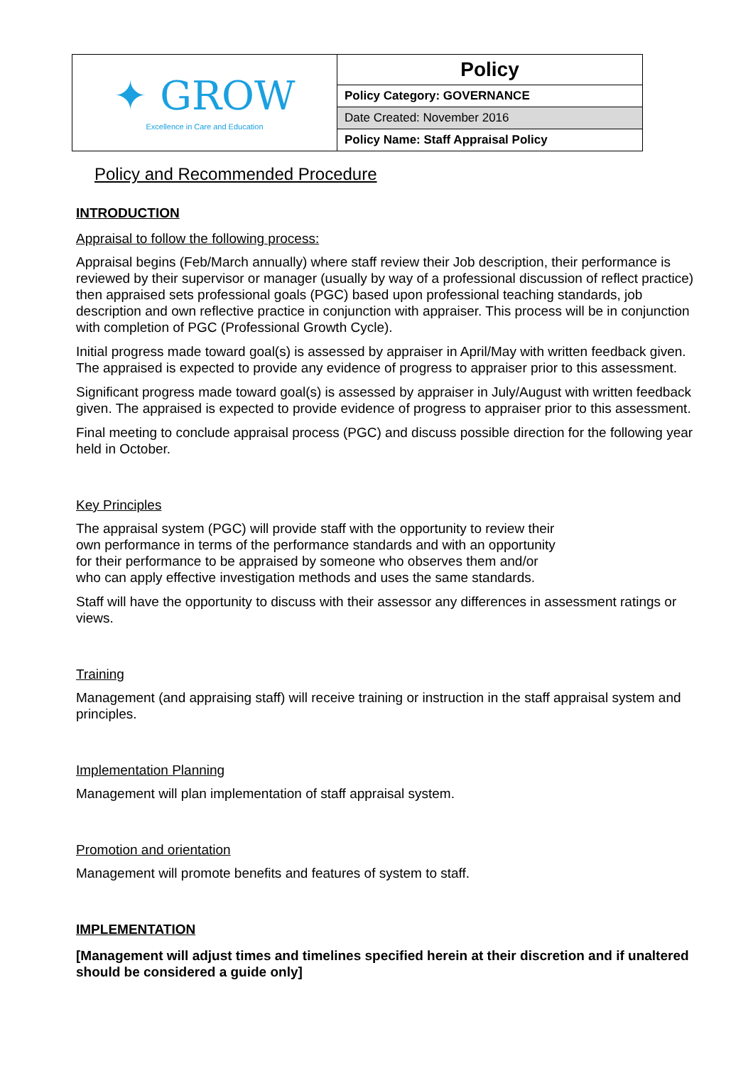| ✦ GROW Excellence in Care and Education | Policy |
| | Policy Category: GOVERNANCE |
| | Date Created: November 2016 |
| | Policy Name: Staff Appraisal Policy |
Policy and Recommended Procedure
INTRODUCTION
Appraisal to follow the following process:
Appraisal begins (Feb/March annually) where staff review their Job description, their performance is reviewed by their supervisor or manager (usually by way of a professional discussion of reflect practice) then appraised sets professional goals (PGC) based upon professional teaching standards, job description and own reflective practice in conjunction with appraiser. This process will be in conjunction with completion of PGC (Professional Growth Cycle).
Initial progress made toward goal(s) is assessed by appraiser in April/May with written feedback given. The appraised is expected to provide any evidence of progress to appraiser prior to this assessment.
Significant progress made toward goal(s) is assessed by appraiser in July/August with written feedback given. The appraised is expected to provide evidence of progress to appraiser prior to this assessment.
Final meeting to conclude appraisal process (PGC) and discuss possible direction for the following year held in October.
Key Principles
The appraisal system (PGC) will provide staff with the opportunity to review their own performance in terms of the performance standards and with an opportunity for their performance to be appraised by someone who observes them and/or who can apply effective investigation methods and uses the same standards.
Staff will have the opportunity to discuss with their assessor any differences in assessment ratings or views.
Training
Management (and appraising staff) will receive training or instruction in the staff appraisal system and principles.
Implementation Planning
Management will plan implementation of staff appraisal system.
Promotion and orientation
Management will promote benefits and features of system to staff.
IMPLEMENTATION
[Management will adjust times and timelines specified herein at their discretion and if unaltered should be considered a guide only]